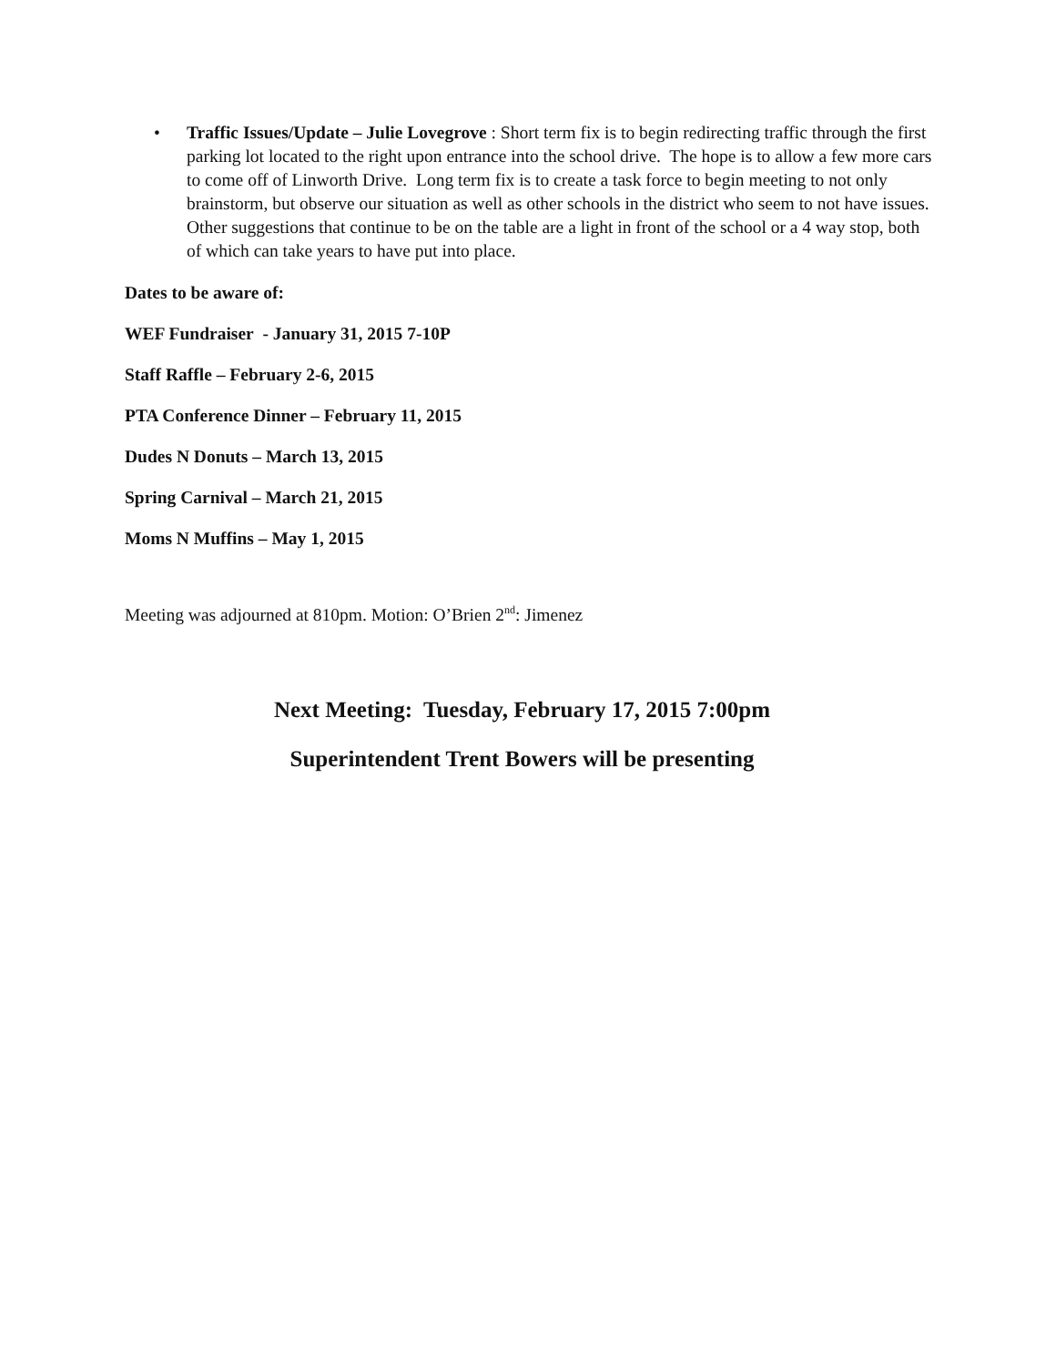• Traffic Issues/Update – Julie Lovegrove : Short term fix is to begin redirecting traffic through the first parking lot located to the right upon entrance into the school drive. The hope is to allow a few more cars to come off of Linworth Drive. Long term fix is to create a task force to begin meeting to not only brainstorm, but observe our situation as well as other schools in the district who seem to not have issues. Other suggestions that continue to be on the table are a light in front of the school or a 4 way stop, both of which can take years to have put into place.
Dates to be aware of:
WEF Fundraiser - January 31, 2015 7-10P
Staff Raffle – February 2-6, 2015
PTA Conference Dinner – February 11, 2015
Dudes N Donuts – March 13, 2015
Spring Carnival – March 21, 2015
Moms N Muffins – May 1, 2015
Meeting was adjourned at 810pm. Motion: O’Brien 2<sup>nd</sup>: Jimenez
Next Meeting: Tuesday, February 17, 2015 7:00pm
Superintendent Trent Bowers will be presenting